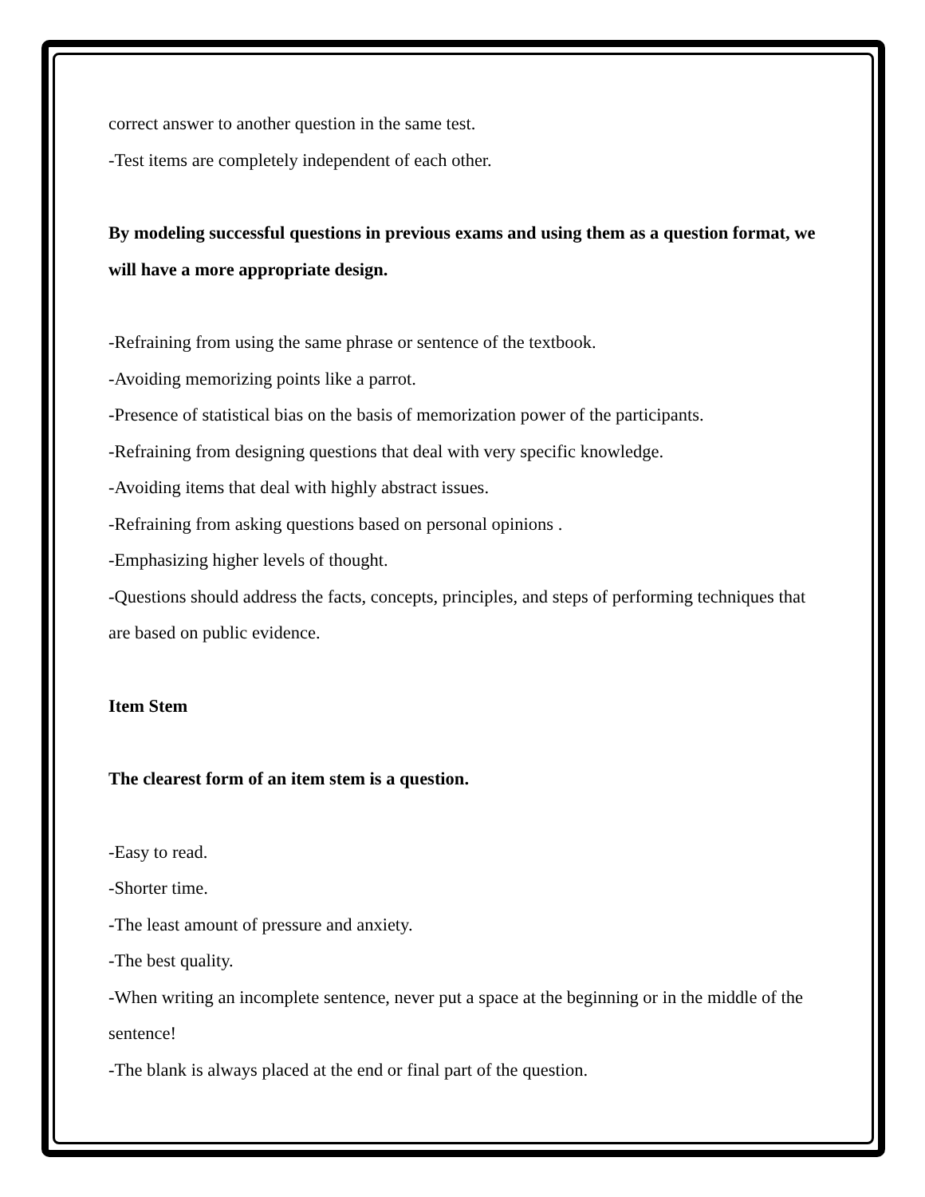correct answer to another question in the same test.
-Test items are completely independent of each other.
By modeling successful questions in previous exams and using them as a question format, we will have a more appropriate design.
-Refraining from using the same phrase or sentence of the textbook.
-Avoiding memorizing points like a parrot.
-Presence of statistical bias on the basis of memorization power of the participants.
-Refraining from designing questions that deal with very specific knowledge.
-Avoiding items that deal with highly abstract issues.
-Refraining from asking questions based on personal opinions .
-Emphasizing higher levels of thought.
-Questions should address the facts, concepts, principles, and steps of performing techniques that are based on public evidence.
Item Stem
The clearest form of an item stem is a question.
-Easy to read.
-Shorter time.
-The least amount of pressure and anxiety.
-The best quality.
-When writing an incomplete sentence, never put a space at the beginning or in the middle of the sentence!
-The blank is always placed at the end or final part of the question.